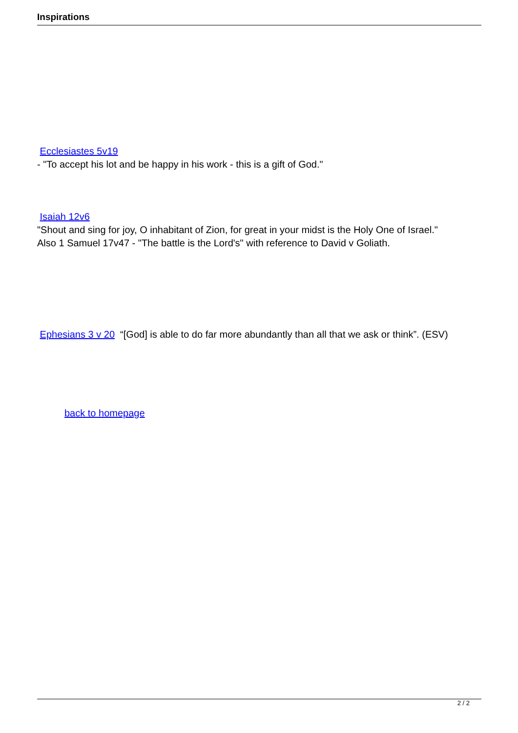Inspirations
Ecclesiastes 5v19
- "To accept his lot and be happy in his work - this is a gift of God."
Isaiah 12v6
"Shout and sing for joy, O inhabitant of Zion, for great in your midst is the Holy One of Israel."
Also 1 Samuel 17v47 - "The battle is the Lord's" with reference to David v Goliath.
Ephesians 3 v 20 “[God] is able to do far more abundantly than all that we ask or think”. (ESV)
back to homepage
2 / 2